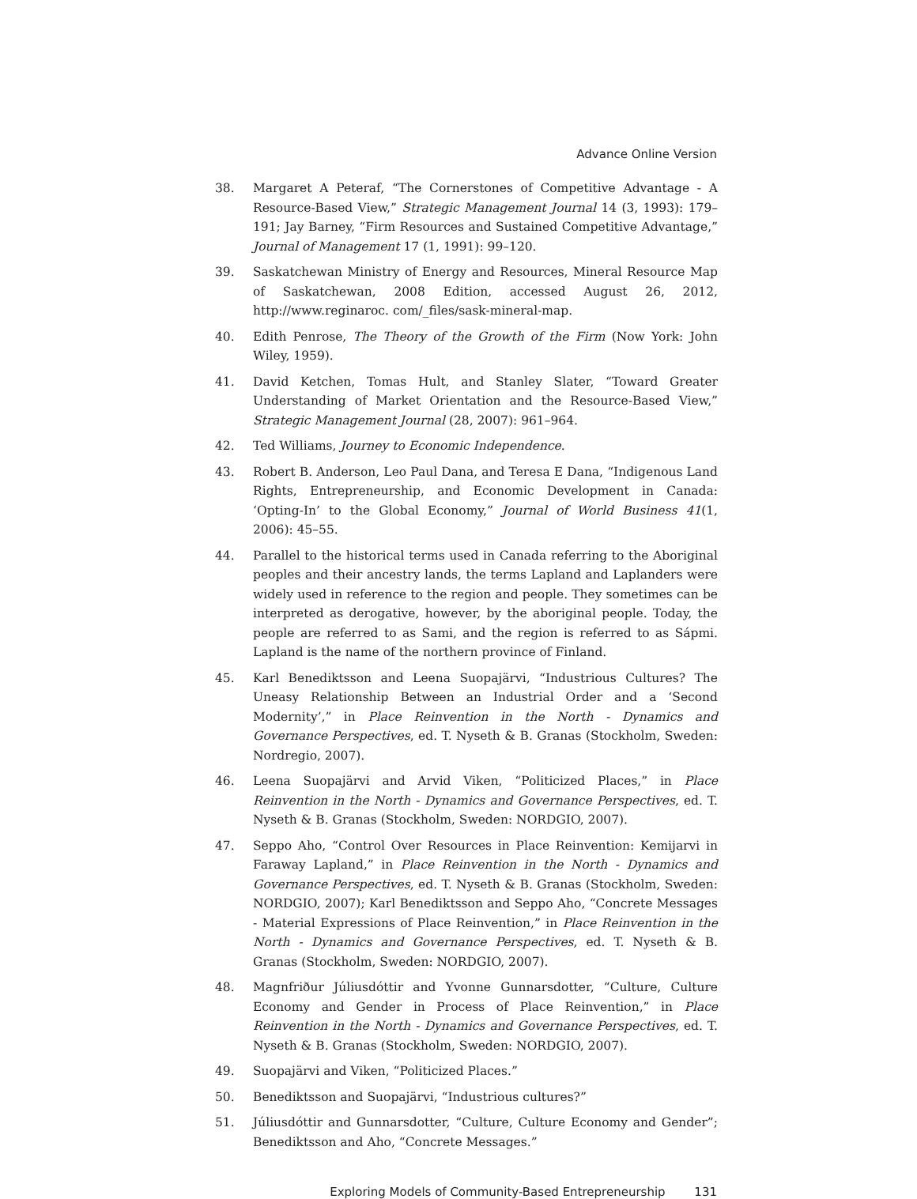Advance Online Version
38. Margaret A Peteraf, “The Cornerstones of Competitive Advantage - A Resource-Based View,” Strategic Management Journal 14 (3, 1993): 179–191; Jay Barney, “Firm Resources and Sustained Competitive Advantage,” Journal of Management 17 (1, 1991): 99–120.
39. Saskatchewan Ministry of Energy and Resources, Mineral Resource Map of Saskatchewan, 2008 Edition, accessed August 26, 2012, http://www.reginaroc. com/_files/sask-mineral-map.
40. Edith Penrose, The Theory of the Growth of the Firm (Now York: John Wiley, 1959).
41. David Ketchen, Tomas Hult, and Stanley Slater, “Toward Greater Understanding of Market Orientation and the Resource-Based View,” Strategic Management Journal (28, 2007): 961–964.
42. Ted Williams, Journey to Economic Independence.
43. Robert B. Anderson, Leo Paul Dana, and Teresa E Dana, “Indigenous Land Rights, Entrepreneurship, and Economic Development in Canada: ‘Opting-In’ to the Global Economy,” Journal of World Business 41(1, 2006): 45–55.
44. Parallel to the historical terms used in Canada referring to the Aboriginal peoples and their ancestry lands, the terms Lapland and Laplanders were widely used in reference to the region and people. They sometimes can be interpreted as derogative, however, by the aboriginal people. Today, the people are referred to as Sami, and the region is referred to as Sápmi. Lapland is the name of the northern province of Finland.
45. Karl Benediktsson and Leena Suopajärvi, “Industrious Cultures? The Uneasy Relationship Between an Industrial Order and a ‘Second Modernity’,” in Place Reinvention in the North - Dynamics and Governance Perspectives, ed. T. Nyseth & B. Granas (Stockholm, Sweden: Nordregio, 2007).
46. Leena Suopajärvi and Arvid Viken, “Politicized Places,” in Place Reinvention in the North - Dynamics and Governance Perspectives, ed. T. Nyseth & B. Granas (Stockholm, Sweden: NORDGIO, 2007).
47. Seppo Aho, “Control Over Resources in Place Reinvention: Kemijarvi in Faraway Lapland,” in Place Reinvention in the North - Dynamics and Governance Perspectives, ed. T. Nyseth & B. Granas (Stockholm, Sweden: NORDGIO, 2007); Karl Benediktsson and Seppo Aho, “Concrete Messages - Material Expressions of Place Reinvention,” in Place Reinvention in the North - Dynamics and Governance Perspectives, ed. T. Nyseth & B. Granas (Stockholm, Sweden: NORDGIO, 2007).
48. Magnfriður Júliusdóttir and Yvonne Gunnarsdotter, “Culture, Culture Economy and Gender in Process of Place Reinvention,” in Place Reinvention in the North - Dynamics and Governance Perspectives, ed. T. Nyseth & B. Granas (Stockholm, Sweden: NORDGIO, 2007).
49. Suopajärvi and Viken, “Politicized Places.”
50. Benediktsson and Suopajärvi, “Industrious cultures?”
51. Júliusdóttir and Gunnarsdotter, “Culture, Culture Economy and Gender”; Benediktsson and Aho, “Concrete Messages.”
Exploring Models of Community-Based Entrepreneurship 131